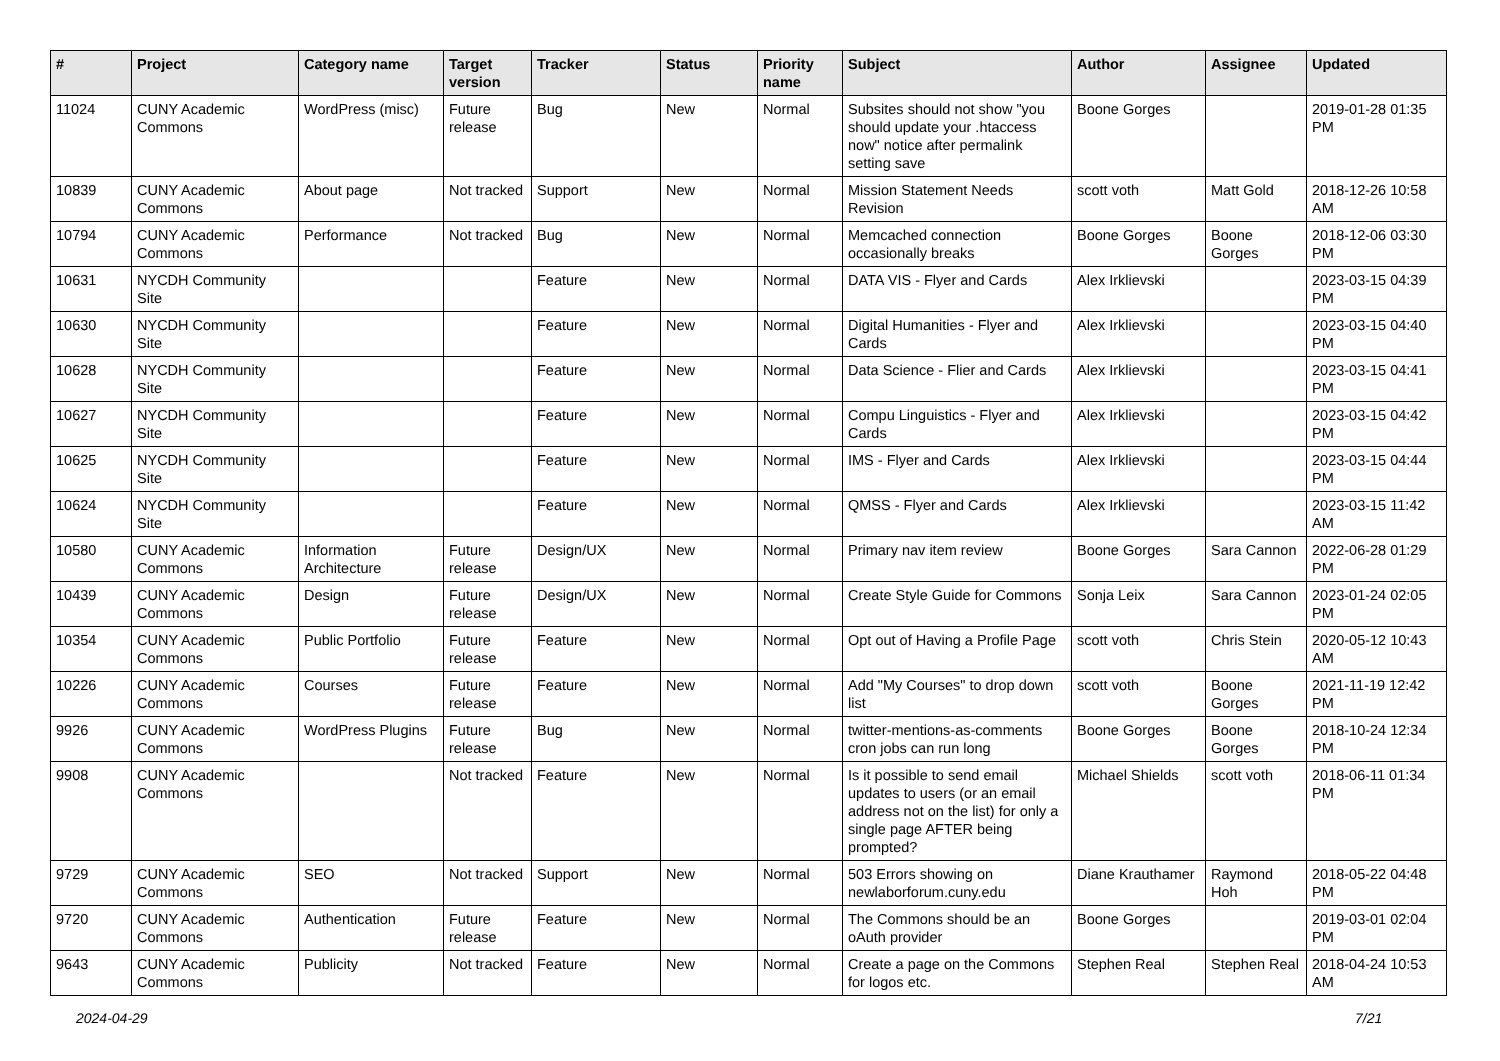| # | Project | Category name | Target version | Tracker | Status | Priority name | Subject | Author | Assignee | Updated |
| --- | --- | --- | --- | --- | --- | --- | --- | --- | --- | --- |
| 11024 | CUNY Academic Commons | WordPress (misc) | Future release | Bug | New | Normal | Subsites should not show "you should update your .htaccess now" notice after permalink setting save | Boone Gorges | | 2019-01-28 01:35 PM |
| 10839 | CUNY Academic Commons | About page | Not tracked | Support | New | Normal | Mission Statement Needs Revision | scott voth | Matt Gold | 2018-12-26 10:58 AM |
| 10794 | CUNY Academic Commons | Performance | Not tracked | Bug | New | Normal | Memcached connection occasionally breaks | Boone Gorges | Boone Gorges | 2018-12-06 03:30 PM |
| 10631 | NYCDH Community Site | | | Feature | New | Normal | DATA VIS - Flyer and Cards | Alex Irklievski | | 2023-03-15 04:39 PM |
| 10630 | NYCDH Community Site | | | Feature | New | Normal | Digital Humanities - Flyer and Cards | Alex Irklievski | | 2023-03-15 04:40 PM |
| 10628 | NYCDH Community Site | | | Feature | New | Normal | Data Science - Flier and Cards | Alex Irklievski | | 2023-03-15 04:41 PM |
| 10627 | NYCDH Community Site | | | Feature | New | Normal | Compu Linguistics - Flyer and Cards | Alex Irklievski | | 2023-03-15 04:42 PM |
| 10625 | NYCDH Community Site | | | Feature | New | Normal | IMS - Flyer and Cards | Alex Irklievski | | 2023-03-15 04:44 PM |
| 10624 | NYCDH Community Site | | | Feature | New | Normal | QMSS - Flyer and Cards | Alex Irklievski | | 2023-03-15 11:42 AM |
| 10580 | CUNY Academic Commons | Information Architecture | Future release | Design/UX | New | Normal | Primary nav item review | Boone Gorges | Sara Cannon | 2022-06-28 01:29 PM |
| 10439 | CUNY Academic Commons | Design | Future release | Design/UX | New | Normal | Create Style Guide for Commons | Sonja Leix | Sara Cannon | 2023-01-24 02:05 PM |
| 10354 | CUNY Academic Commons | Public Portfolio | Future release | Feature | New | Normal | Opt out of Having a Profile Page | scott voth | Chris Stein | 2020-05-12 10:43 AM |
| 10226 | CUNY Academic Commons | Courses | Future release | Feature | New | Normal | Add "My Courses" to drop down list | scott voth | Boone Gorges | 2021-11-19 12:42 PM |
| 9926 | CUNY Academic Commons | WordPress Plugins | Future release | Bug | New | Normal | twitter-mentions-as-comments cron jobs can run long | Boone Gorges | Boone Gorges | 2018-10-24 12:34 PM |
| 9908 | CUNY Academic Commons | | Not tracked | Feature | New | Normal | Is it possible to send email updates to users (or an email address not on the list) for only a single page AFTER being prompted? | Michael Shields | scott voth | 2018-06-11 01:34 PM |
| 9729 | CUNY Academic Commons | SEO | Not tracked | Support | New | Normal | 503 Errors showing on newlaborforum.cuny.edu | Diane Krauthamer | Raymond Hoh | 2018-05-22 04:48 PM |
| 9720 | CUNY Academic Commons | Authentication | Future release | Feature | New | Normal | The Commons should be an oAuth provider | Boone Gorges | | 2019-03-01 02:04 PM |
| 9643 | CUNY Academic Commons | Publicity | Not tracked | Feature | New | Normal | Create a page on the Commons for logos etc. | Stephen Real | Stephen Real | 2018-04-24 10:53 AM |
2024-04-29 7/21